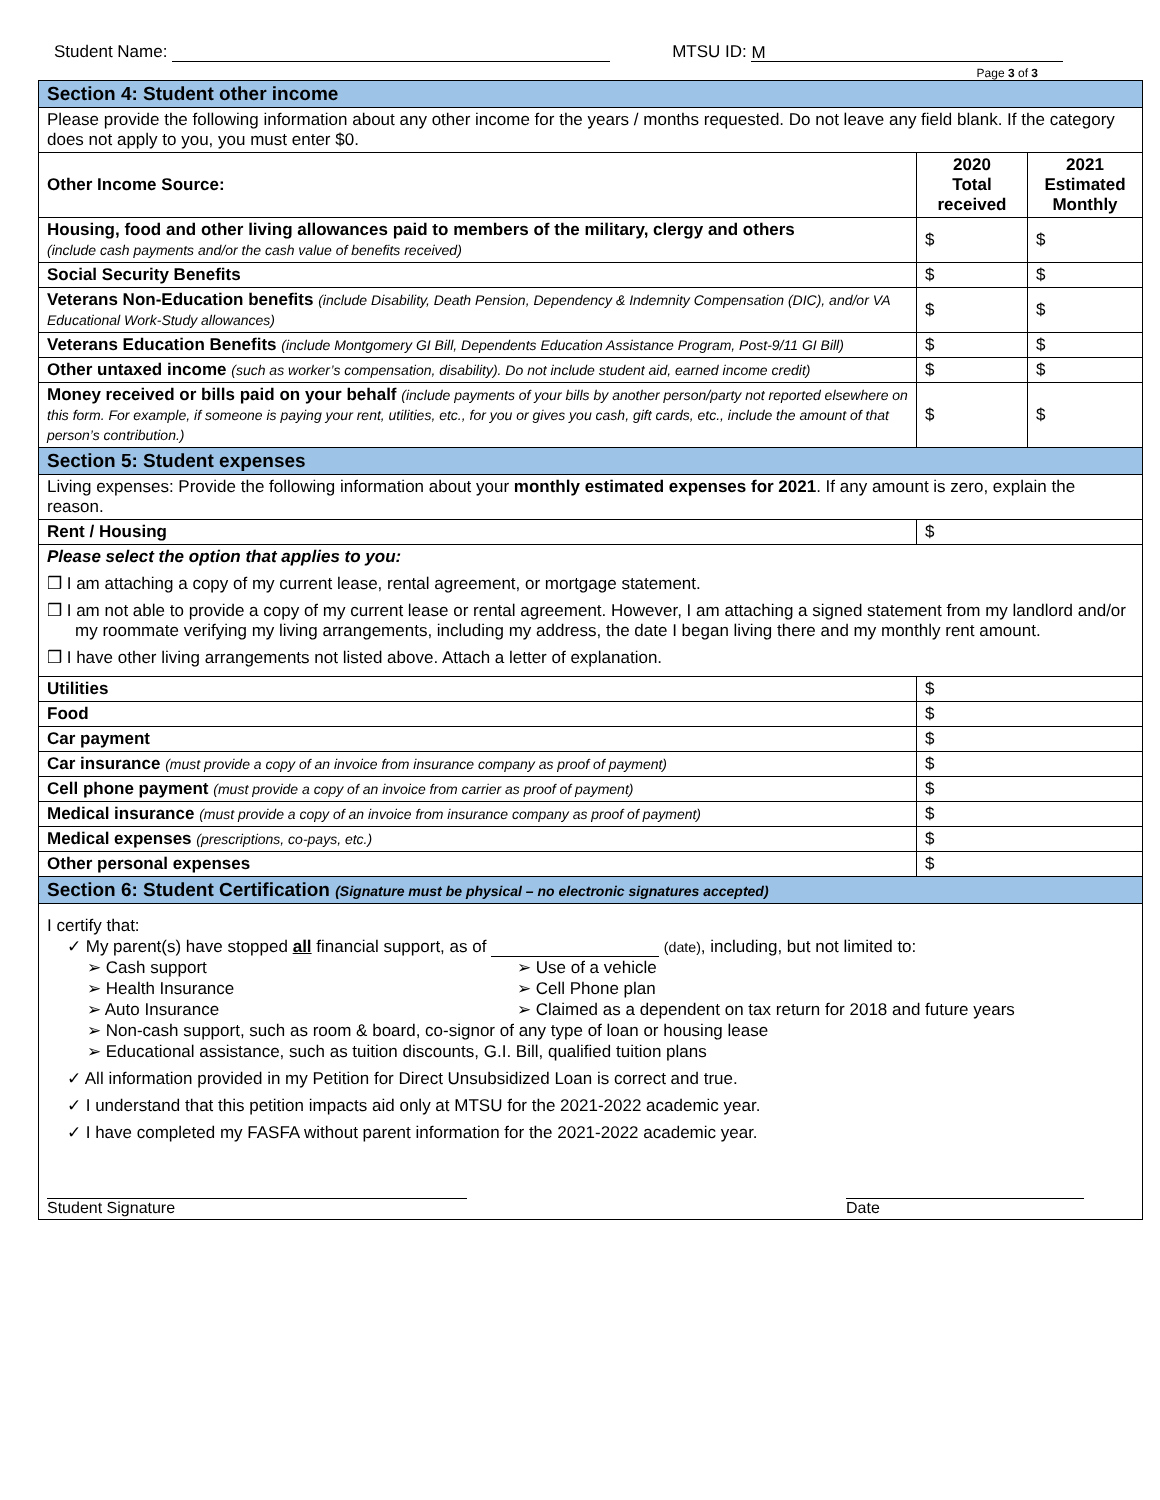Student Name: MTSU ID: M
Page 3 of 3
| Section 4: Student other income | | |
| Please provide the following information about any other income for the years / months requested. Do not leave any field blank. If the category does not apply to you, you must enter $0. | | |
| Other Income Source: | 2020 Total received | 2021 Estimated Monthly |
| Housing, food and other living allowances paid to members of the military, clergy and others (include cash payments and/or the cash value of benefits received) | $ | $ |
| Social Security Benefits | $ | $ |
| Veterans Non-Education benefits (include Disability, Death Pension, Dependency & Indemnity Compensation (DIC), and/or VA Educational Work-Study allowances) | $ | $ |
| Veterans Education Benefits (include Montgomery GI Bill, Dependents Education Assistance Program, Post-9/11 GI Bill) | $ | $ |
| Other untaxed income (such as worker’s compensation, disability). Do not include student aid, earned income credit) | $ | $ |
| Money received or bills paid on your behalf (include payments of your bills by another person/party not reported elsewhere on this form. For example, if someone is paying your rent, utilities, etc., for you or gives you cash, gift cards, etc., include the amount of that person’s contribution.) | $ | $ |
| Section 5: Student expenses | | |
| Living expenses: Provide the following information about your monthly estimated expenses for 2021 . If any amount is zero, explain the reason. | | |
| Rent / Housing | $ | |
| Please select the option that applies to you: ❒ I am attaching a copy of my current lease, rental agreement, or mortgage statement. ❒ I am not able to provide a copy of my current lease or rental agreement. However, I am attaching a signed statement from my landlord and/or my roommate verifying my living arrangements, including my address, the date I began living there and my monthly rent amount. ❒ I have other living arrangements not listed above. Attach a letter of explanation. | | |
| Utilities | $ | |
| Food | $ | |
| Car payment | $ | |
| Car insurance (must provide a copy of an invoice from insurance company as proof of payment) | $ | |
| Cell phone payment (must provide a copy of an invoice from carrier as proof of payment) | $ | |
| Medical insurance (must provide a copy of an invoice from insurance company as proof of payment) | $ | |
| Medical expenses (prescriptions, co-pays, etc.) | $ | |
| Other personal expenses | $ | |
| Section 6: Student Certification (Signature must be physical – no electronic signatures accepted) | | |
| I certify that: ✓ My parent(s) have stopped all financial support, as of (date) , including, but not limited to: ➢ Cash support ➢ Use of a vehicle ➢ Health Insurance ➢ Cell Phone plan ➢ Auto Insurance ➢ Claimed as a dependent on tax return for 2018 and future years ➢ Non-cash support, such as room & board, co-signor of any type of loan or housing lease ➢ Educational assistance, such as tuition discounts, G.I. Bill, qualified tuition plans ✓ All information provided in my Petition for Direct Unsubsidized Loan is correct and true. ✓ I understand that this petition impacts aid only at MTSU for the 2021-2022 academic year. ✓ I have completed my FASFA without parent information for the 2021-2022 academic year. Student Signature Date | | |